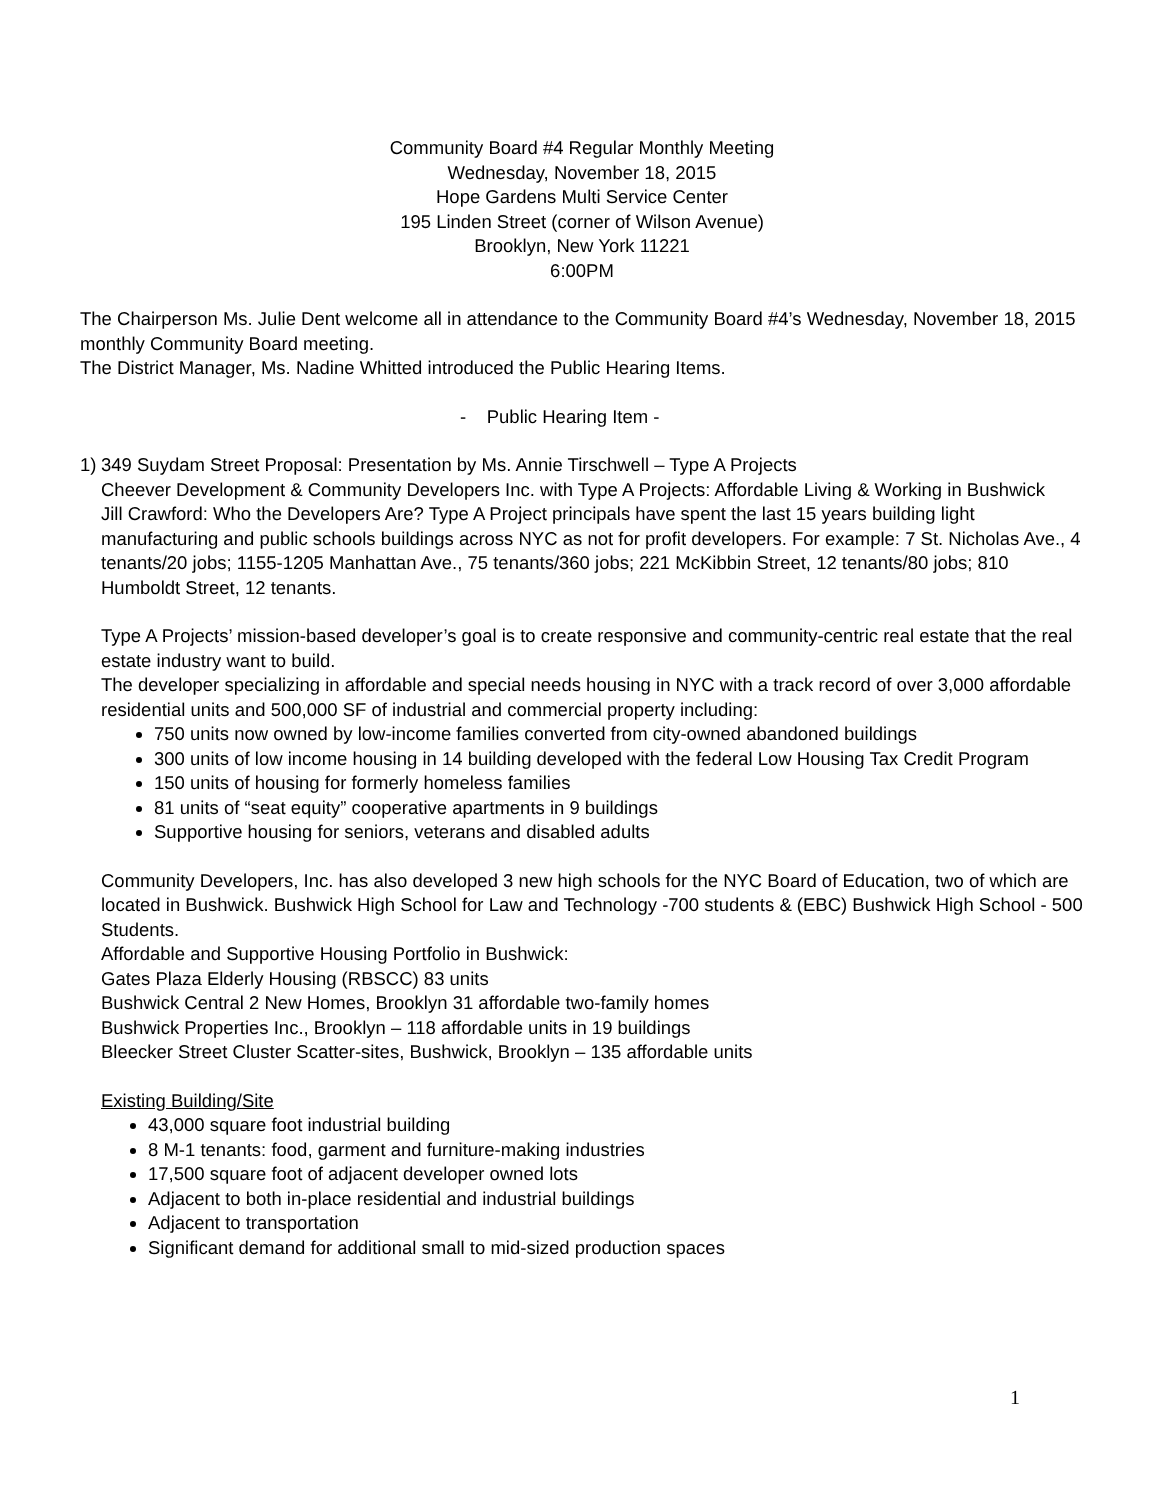Community Board #4 Regular Monthly Meeting
Wednesday, November 18, 2015
Hope Gardens Multi Service Center
195 Linden Street (corner of Wilson Avenue)
Brooklyn, New York 11221
6:00PM
The Chairperson Ms. Julie Dent welcome all in attendance to the Community Board #4’s Wednesday, November 18, 2015 monthly Community Board meeting.
The District Manager, Ms. Nadine Whitted introduced the Public Hearing Items.
- Public Hearing Item -
1)
349 Suydam Street Proposal: Presentation by Ms. Annie Tirschwell – Type A Projects
Cheever Development & Community Developers Inc. with Type A Projects: Affordable Living & Working in Bushwick
Jill Crawford: Who the Developers Are? Type A Project principals have spent the last 15 years building light manufacturing and public schools buildings across NYC as not for profit developers. For example: 7 St. Nicholas Ave., 4 tenants/20 jobs; 1155-1205 Manhattan Ave., 75 tenants/360 jobs; 221 McKibbin Street, 12 tenants/80 jobs; 810 Humboldt Street, 12 tenants.
Type A Projects’ mission-based developer’s goal is to create responsive and community-centric real estate that the real estate industry want to build.
The developer specializing in affordable and special needs housing in NYC with a track record of over 3,000 affordable residential units and 500,000 SF of industrial and commercial property including:
750 units now owned by low-income families converted from city-owned abandoned buildings
300 units of low income housing in 14 building developed with the federal Low Housing Tax Credit Program
150 units of housing for formerly homeless families
81 units of “seat equity” cooperative apartments in 9 buildings
Supportive housing for seniors, veterans and disabled adults
Community Developers, Inc. has also developed 3 new high schools for the NYC Board of Education, two of which are located in Bushwick. Bushwick High School for Law and Technology -700 students & (EBC) Bushwick High School - 500 Students.
Affordable and Supportive Housing Portfolio in Bushwick:
Gates Plaza Elderly Housing (RBSCC) 83 units
Bushwick Central 2 New Homes, Brooklyn 31 affordable two-family homes
Bushwick Properties Inc., Brooklyn – 118 affordable units in 19 buildings
Bleecker Street Cluster Scatter-sites, Bushwick, Brooklyn – 135 affordable units
Existing Building/Site
43,000 square foot industrial building
8 M-1 tenants: food, garment and furniture-making industries
17,500 square foot of adjacent developer owned lots
Adjacent to both in-place residential and industrial buildings
Adjacent to transportation
Significant demand for additional small to mid-sized production spaces
1